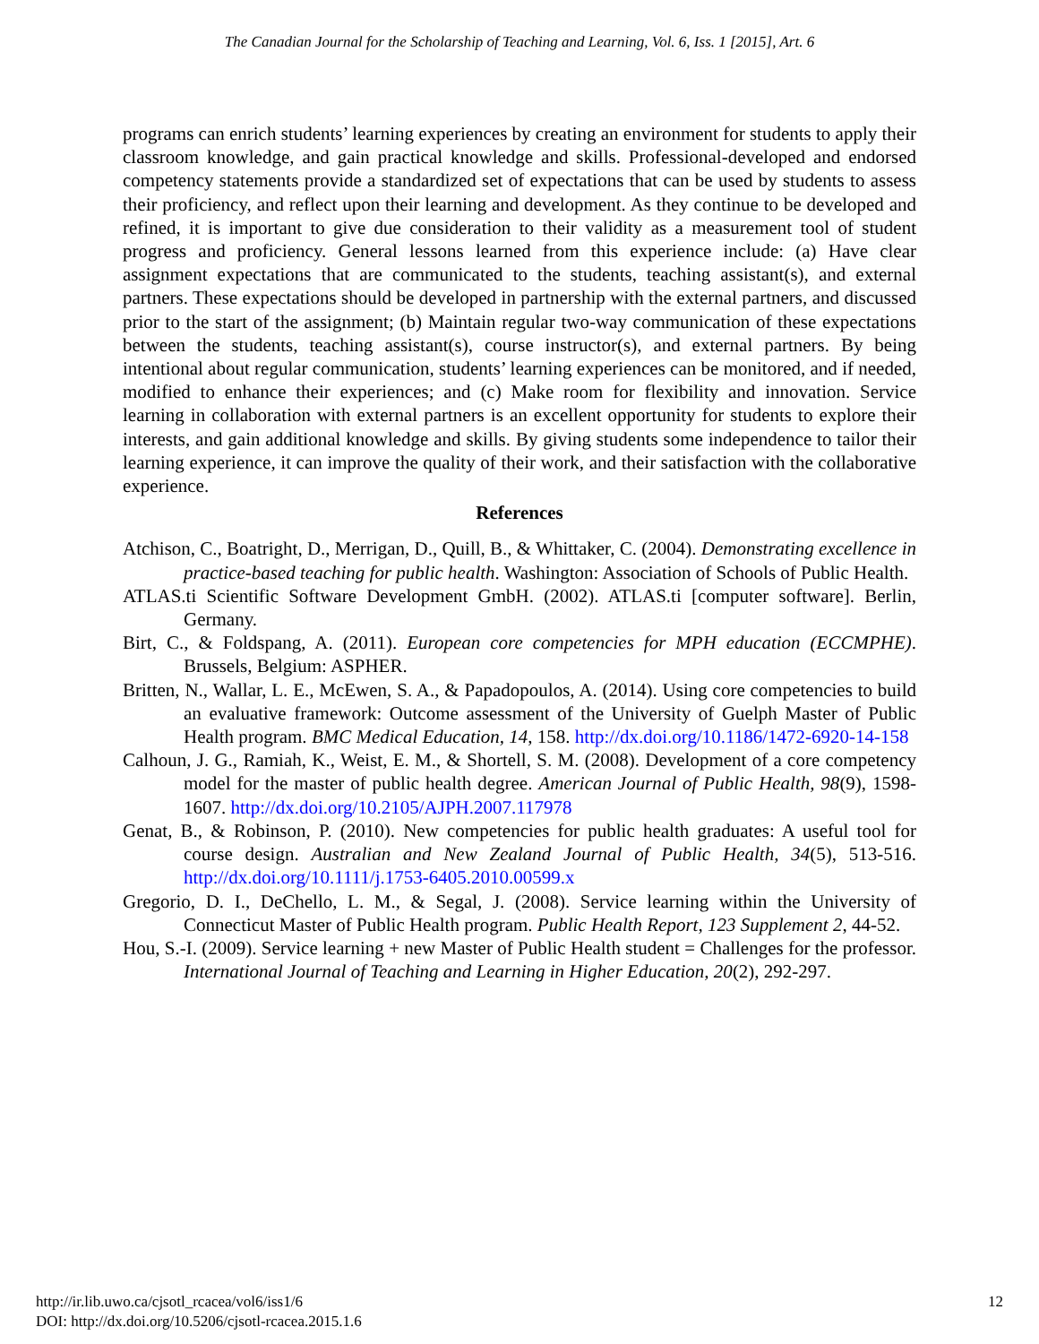The Canadian Journal for the Scholarship of Teaching and Learning, Vol. 6, Iss. 1 [2015], Art. 6
programs can enrich students’ learning experiences by creating an environment for students to apply their classroom knowledge, and gain practical knowledge and skills. Professional-developed and endorsed competency statements provide a standardized set of expectations that can be used by students to assess their proficiency, and reflect upon their learning and development. As they continue to be developed and refined, it is important to give due consideration to their validity as a measurement tool of student progress and proficiency. General lessons learned from this experience include: (a) Have clear assignment expectations that are communicated to the students, teaching assistant(s), and external partners. These expectations should be developed in partnership with the external partners, and discussed prior to the start of the assignment; (b) Maintain regular two-way communication of these expectations between the students, teaching assistant(s), course instructor(s), and external partners. By being intentional about regular communication, students’ learning experiences can be monitored, and if needed, modified to enhance their experiences; and (c) Make room for flexibility and innovation. Service learning in collaboration with external partners is an excellent opportunity for students to explore their interests, and gain additional knowledge and skills. By giving students some independence to tailor their learning experience, it can improve the quality of their work, and their satisfaction with the collaborative experience.
References
Atchison, C., Boatright, D., Merrigan, D., Quill, B., & Whittaker, C. (2004). Demonstrating excellence in practice-based teaching for public health. Washington: Association of Schools of Public Health.
ATLAS.ti Scientific Software Development GmbH. (2002). ATLAS.ti [computer software]. Berlin, Germany.
Birt, C., & Foldspang, A. (2011). European core competencies for MPH education (ECCMPHE). Brussels, Belgium: ASPHER.
Britten, N., Wallar, L. E., McEwen, S. A., & Papadopoulos, A. (2014). Using core competencies to build an evaluative framework: Outcome assessment of the University of Guelph Master of Public Health program. BMC Medical Education, 14, 158. http://dx.doi.org/10.1186/1472-6920-14-158
Calhoun, J. G., Ramiah, K., Weist, E. M., & Shortell, S. M. (2008). Development of a core competency model for the master of public health degree. American Journal of Public Health, 98(9), 1598-1607. http://dx.doi.org/10.2105/AJPH.2007.117978
Genat, B., & Robinson, P. (2010). New competencies for public health graduates: A useful tool for course design. Australian and New Zealand Journal of Public Health, 34(5), 513-516. http://dx.doi.org/10.1111/j.1753-6405.2010.00599.x
Gregorio, D. I., DeChello, L. M., & Segal, J. (2008). Service learning within the University of Connecticut Master of Public Health program. Public Health Report, 123 Supplement 2, 44-52.
Hou, S.-I. (2009). Service learning + new Master of Public Health student = Challenges for the professor. International Journal of Teaching and Learning in Higher Education, 20(2), 292-297.
http://ir.lib.uwo.ca/cjsotl_rcacea/vol6/iss1/6
DOI: http://dx.doi.org/10.5206/cjsotl-rcacea.2015.1.6
12